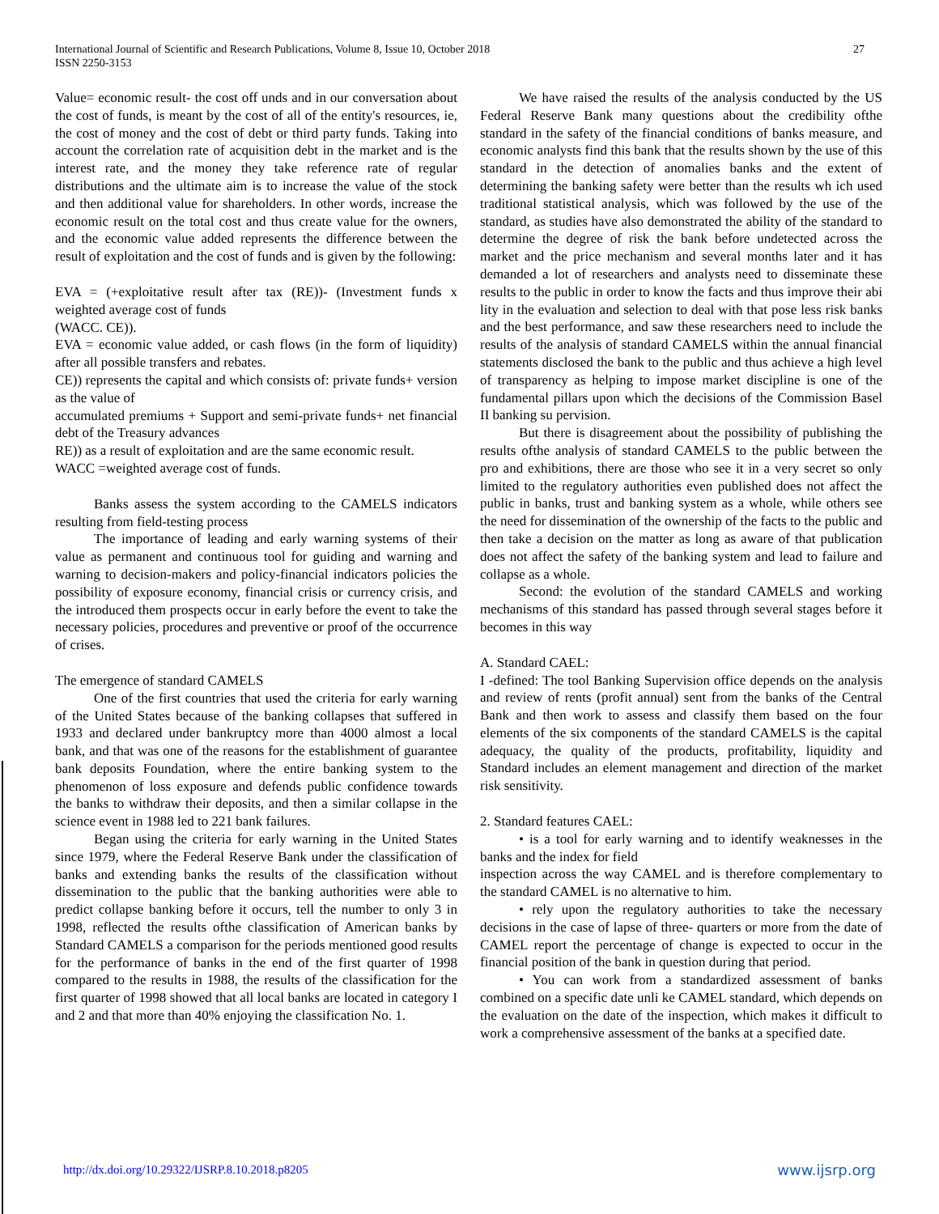International Journal of Scientific and Research Publications, Volume 8, Issue 10, October 2018
ISSN 2250-3153
27
Value= economic result- the cost off unds and in our conversation about the cost of funds, is meant by the cost of all of the entity's resources, ie, the cost of money and the cost of debt or third party funds. Taking into account the correlation rate of acquisition debt in the market and is the interest rate, and the money they take reference rate of regular distributions and the ultimate aim is to increase the value of the stock and then additional value for shareholders. In other words, increase the economic result on the total cost and thus create value for the owners, and the economic value added represents the difference between the result of exploitation and the cost of funds and is given by the following:
EVA = (+exploitative result after tax (RE))- (Investment funds x weighted average cost of funds
(WACC. CE)).
EVA = economic value added, or cash flows (in the form of liquidity) after all possible transfers and rebates.
CE)) represents the capital and which consists of: private funds+ version as the value of
accumulated premiums + Support and semi-private funds+ net financial debt of the Treasury advances
RE)) as a result of exploitation and are the same economic result.
WACC =weighted average cost of funds.
Banks assess the system according to the CAMELS indicators resulting from field-testing process
The importance of leading and early warning systems of their value as permanent and continuous tool for guiding and warning and warning to decision-makers and policy-financial indicators policies the possibility of exposure economy, financial crisis or currency crisis, and the introduced them prospects occur in early before the event to take the necessary policies, procedures and preventive or proof of the occurrence of crises.
The emergence of standard CAMELS
One of the first countries that used the criteria for early warning of the United States because of the banking collapses that suffered in 1933 and declared under bankruptcy more than 4000 almost a local bank, and that was one of the reasons for the establishment of guarantee bank deposits Foundation, where the entire banking system to the phenomenon of loss exposure and defends public confidence towards the banks to withdraw their deposits, and then a similar collapse in the science event in 1988 led to 221 bank failures.
Began using the criteria for early warning in the United States since 1979, where the Federal Reserve Bank under the classification of banks and extending banks the results of the classification without dissemination to the public that the banking authorities were able to predict collapse banking before it occurs, tell the number to only 3 in 1998, reflected the results ofthe classification of American banks by Standard CAMELS a comparison for the periods mentioned good results for the performance of banks in the end of the first quarter of 1998 compared to the results in 1988, the results of the classification for the first quarter of 1998 showed that all local banks are located in category I and 2 and that more than 40% enjoying the classification No. 1.
We have raised the results of the analysis conducted by the US Federal Reserve Bank many questions about the credibility ofthe standard in the safety of the financial conditions of banks measure, and economic analysts find this bank that the results shown by the use of this standard in the detection of anomalies banks and the extent of determining the banking safety were better than the results wh ich used traditional statistical analysis, which was followed by the use of the standard, as studies have also demonstrated the ability of the standard to determine the degree of risk the bank before undetected across the market and the price mechanism and several months later and it has demanded a lot of researchers and analysts need to disseminate these results to the public in order to know the facts and thus improve their abi lity in the evaluation and selection to deal with that pose less risk banks and the best performance, and saw these researchers need to include the results of the analysis of standard CAMELS within the annual financial statements disclosed the bank to the public and thus achieve a high level of transparency as helping to impose market discipline is one of the fundamental pillars upon which the decisions of the Commission Basel II banking su pervision.
But there is disagreement about the possibility of publishing the results ofthe analysis of standard CAMELS to the public between the pro and exhibitions, there are those who see it in a very secret so only limited to the regulatory authorities even published does not affect the public in banks, trust and banking system as a whole, while others see the need for dissemination of the ownership of the facts to the public and then take a decision on the matter as long as aware of that publication does not affect the safety of the banking system and lead to failure and collapse as a whole.
Second: the evolution of the standard CAMELS and working mechanisms of this standard has passed through several stages before it becomes in this way
A. Standard CAEL:
I -defined: The tool Banking Supervision office depends on the analysis and review of rents (profit annual) sent from the banks of the Central Bank and then work to assess and classify them based on the four elements of the six components of the standard CAMELS is the capital adequacy, the quality of the products, profitability, liquidity and Standard includes an element management and direction of the market risk sensitivity.
2. Standard features CAEL:
• is a tool for early warning and to identify weaknesses in the banks and the index for field
inspection across the way CAMEL and is therefore complementary to the standard CAMEL is no alternative to him.
• rely upon the regulatory authorities to take the necessary decisions in the case of lapse of three- quarters or more from the date of CAMEL report the percentage of change is expected to occur in the financial position of the bank in question during that period.
• You can work from a standardized assessment of banks combined on a specific date unli ke CAMEL standard, which depends on the evaluation on the date of the inspection, which makes it difficult to work a comprehensive assessment of the banks at a specified date.
http://dx.doi.org/10.29322/IJSRP.8.10.2018.p8205 www.ijsrp.org